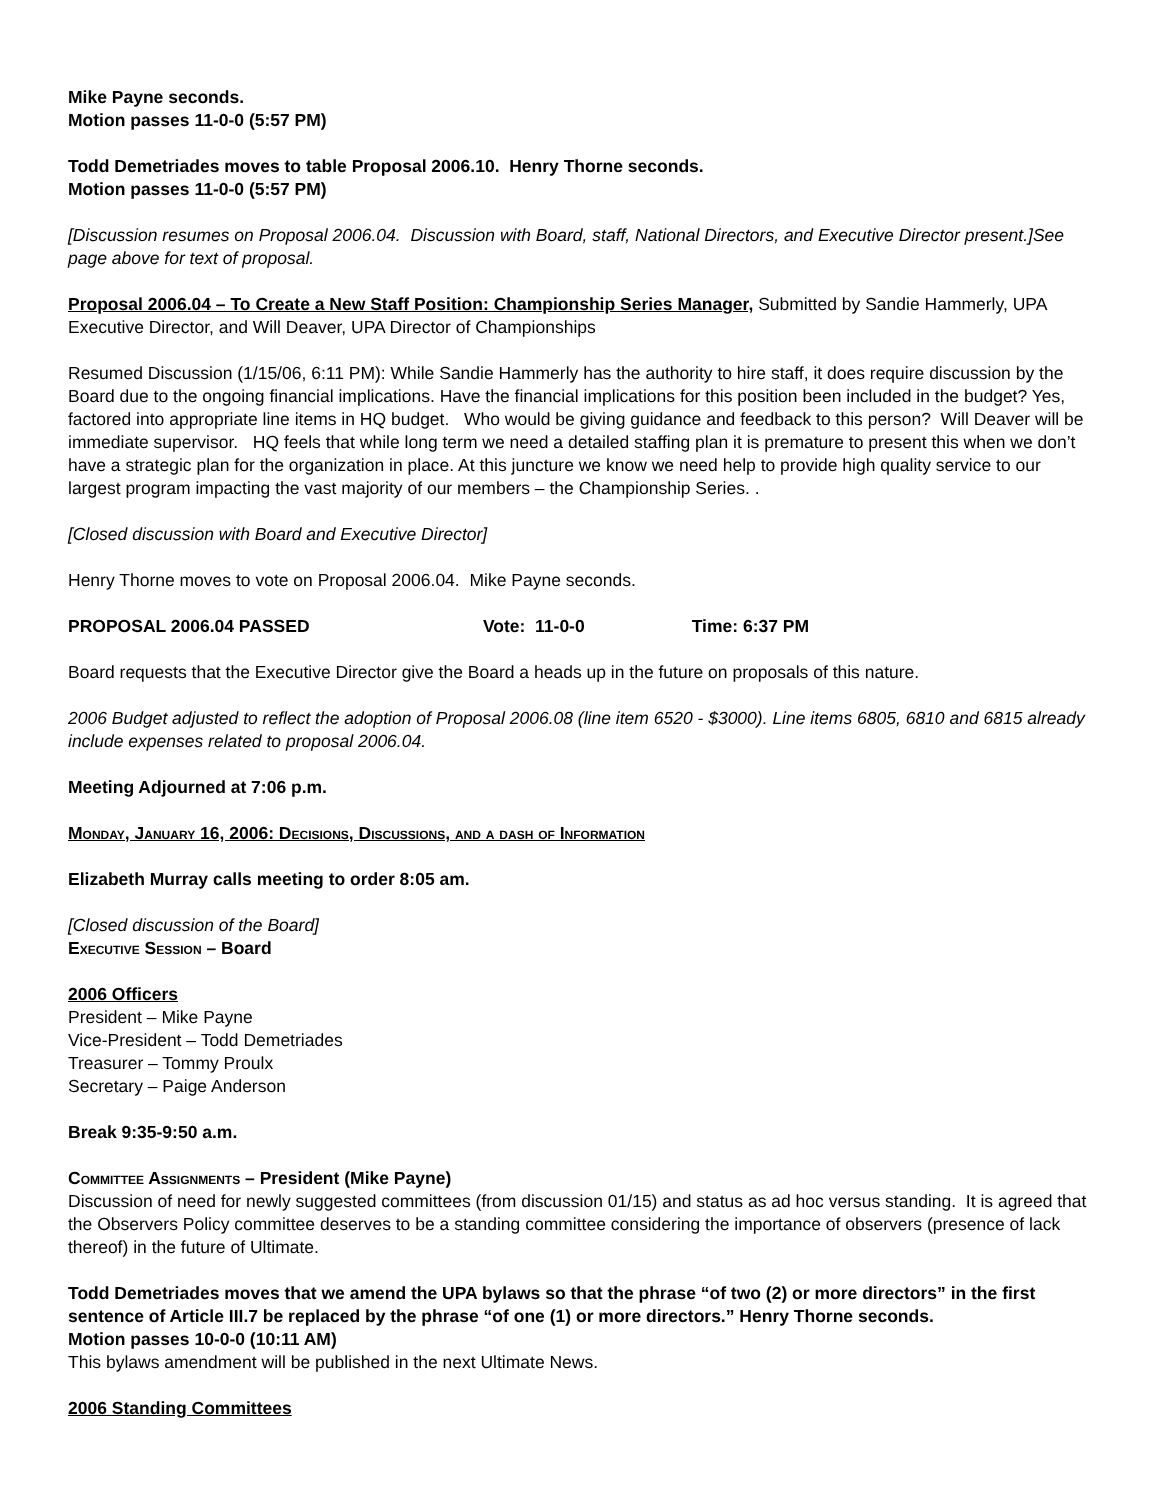Mike Payne seconds.
Motion passes 11-0-0 (5:57 PM)
Todd Demetriades moves to table Proposal 2006.10. Henry Thorne seconds.
Motion passes 11-0-0 (5:57 PM)
[Discussion resumes on Proposal 2006.04. Discussion with Board, staff, National Directors, and Executive Director present.]See page above for text of proposal.
Proposal 2006.04 – To Create a New Staff Position: Championship Series Manager, Submitted by Sandie Hammerly, UPA Executive Director, and Will Deaver, UPA Director of Championships
Resumed Discussion (1/15/06, 6:11 PM): While Sandie Hammerly has the authority to hire staff, it does require discussion by the Board due to the ongoing financial implications. Have the financial implications for this position been included in the budget? Yes, factored into appropriate line items in HQ budget. Who would be giving guidance and feedback to this person? Will Deaver will be immediate supervisor. HQ feels that while long term we need a detailed staffing plan it is premature to present this when we don’t have a strategic plan for the organization in place. At this juncture we know we need help to provide high quality service to our largest program impacting the vast majority of our members – the Championship Series. .
[Closed discussion with Board and Executive Director]
Henry Thorne moves to vote on Proposal 2006.04. Mike Payne seconds.
PROPOSAL 2006.04 PASSED Vote: 11-0-0 Time: 6:37 PM
Board requests that the Executive Director give the Board a heads up in the future on proposals of this nature.
2006 Budget adjusted to reflect the adoption of Proposal 2006.08 (line item 6520 - $3000). Line items 6805, 6810 and 6815 already include expenses related to proposal 2006.04.
Meeting Adjourned at 7:06 p.m.
Monday, January 16, 2006: Decisions, Discussions, and a dash of Information
Elizabeth Murray calls meeting to order 8:05 am.
[Closed discussion of the Board]
Executive Session – Board
2006 Officers
President – Mike Payne
Vice-President – Todd Demetriades
Treasurer – Tommy Proulx
Secretary – Paige Anderson
Break 9:35-9:50 a.m.
Committee Assignments – President (Mike Payne)
Discussion of need for newly suggested committees (from discussion 01/15) and status as ad hoc versus standing. It is agreed that the Observers Policy committee deserves to be a standing committee considering the importance of observers (presence of lack thereof) in the future of Ultimate.
Todd Demetriades moves that we amend the UPA bylaws so that the phrase “of two (2) or more directors” in the first sentence of Article III.7 be replaced by the phrase “of one (1) or more directors.” Henry Thorne seconds.
Motion passes 10-0-0 (10:11 AM)
This bylaws amendment will be published in the next Ultimate News.
2006 Standing Committees